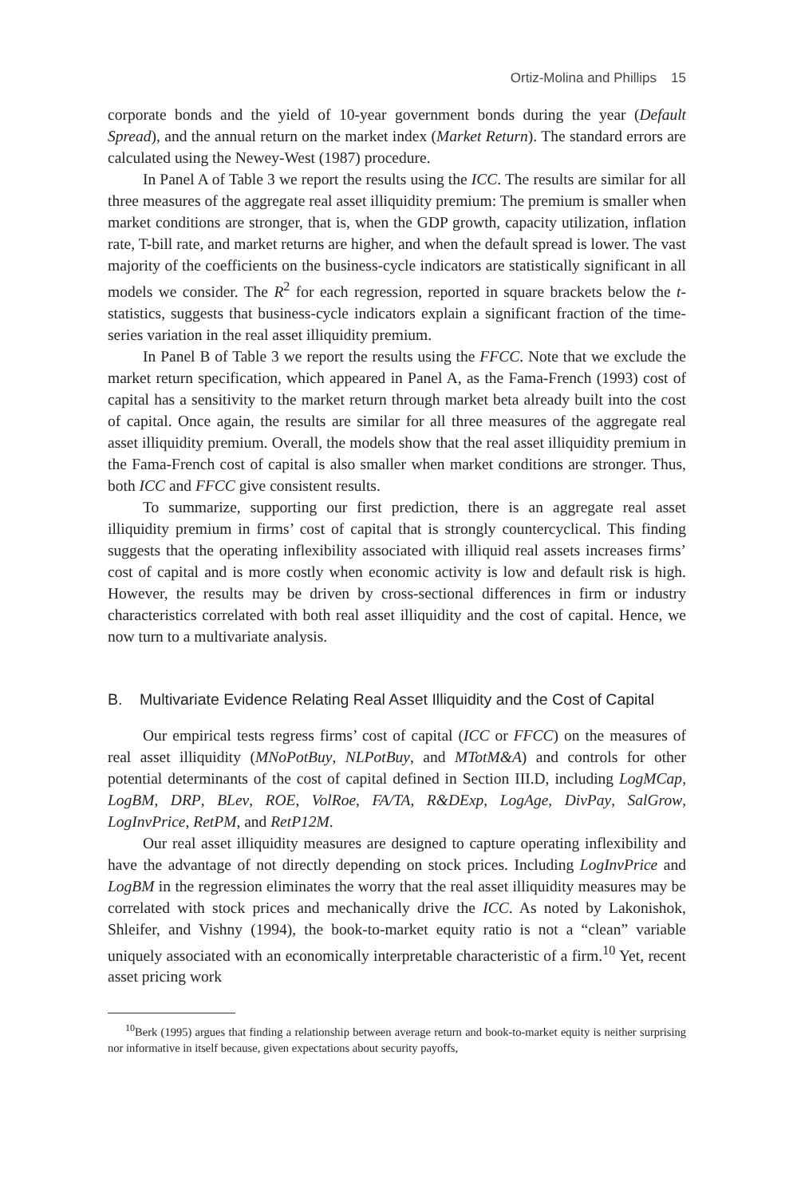Ortiz-Molina and Phillips 15
corporate bonds and the yield of 10-year government bonds during the year (Default Spread), and the annual return on the market index (Market Return). The standard errors are calculated using the Newey-West (1987) procedure.
In Panel A of Table 3 we report the results using the ICC. The results are similar for all three measures of the aggregate real asset illiquidity premium: The premium is smaller when market conditions are stronger, that is, when the GDP growth, capacity utilization, inflation rate, T-bill rate, and market returns are higher, and when the default spread is lower. The vast majority of the coefficients on the business-cycle indicators are statistically significant in all models we consider. The R<sup>2</sup> for each regression, reported in square brackets below the t-statistics, suggests that business-cycle indicators explain a significant fraction of the time-series variation in the real asset illiquidity premium.
In Panel B of Table 3 we report the results using the FFCC. Note that we exclude the market return specification, which appeared in Panel A, as the Fama-French (1993) cost of capital has a sensitivity to the market return through market beta already built into the cost of capital. Once again, the results are similar for all three measures of the aggregate real asset illiquidity premium. Overall, the models show that the real asset illiquidity premium in the Fama-French cost of capital is also smaller when market conditions are stronger. Thus, both ICC and FFCC give consistent results.
To summarize, supporting our first prediction, there is an aggregate real asset illiquidity premium in firms’ cost of capital that is strongly countercyclical. This finding suggests that the operating inflexibility associated with illiquid real assets increases firms’ cost of capital and is more costly when economic activity is low and default risk is high. However, the results may be driven by cross-sectional differences in firm or industry characteristics correlated with both real asset illiquidity and the cost of capital. Hence, we now turn to a multivariate analysis.
B. Multivariate Evidence Relating Real Asset Illiquidity and the Cost of Capital
Our empirical tests regress firms’ cost of capital (ICC or FFCC) on the measures of real asset illiquidity (MNoPotBuy, NLPotBuy, and MTotM&A) and controls for other potential determinants of the cost of capital defined in Section III.D, including LogMCap, LogBM, DRP, BLev, ROE, VolRoe, FA/TA, R&DExp, LogAge, DivPay, SalGrow, LogInvPrice, RetPM, and RetP12M.
Our real asset illiquidity measures are designed to capture operating inflexibility and have the advantage of not directly depending on stock prices. Including LogInvPrice and LogBM in the regression eliminates the worry that the real asset illiquidity measures may be correlated with stock prices and mechanically drive the ICC. As noted by Lakonishok, Shleifer, and Vishny (1994), the book-to-market equity ratio is not a “clean” variable uniquely associated with an economically interpretable characteristic of a firm.<sup>10</sup> Yet, recent asset pricing work
<sup>10</sup> Berk (1995) argues that finding a relationship between average return and book-to-market equity is neither surprising nor informative in itself because, given expectations about security payoffs,